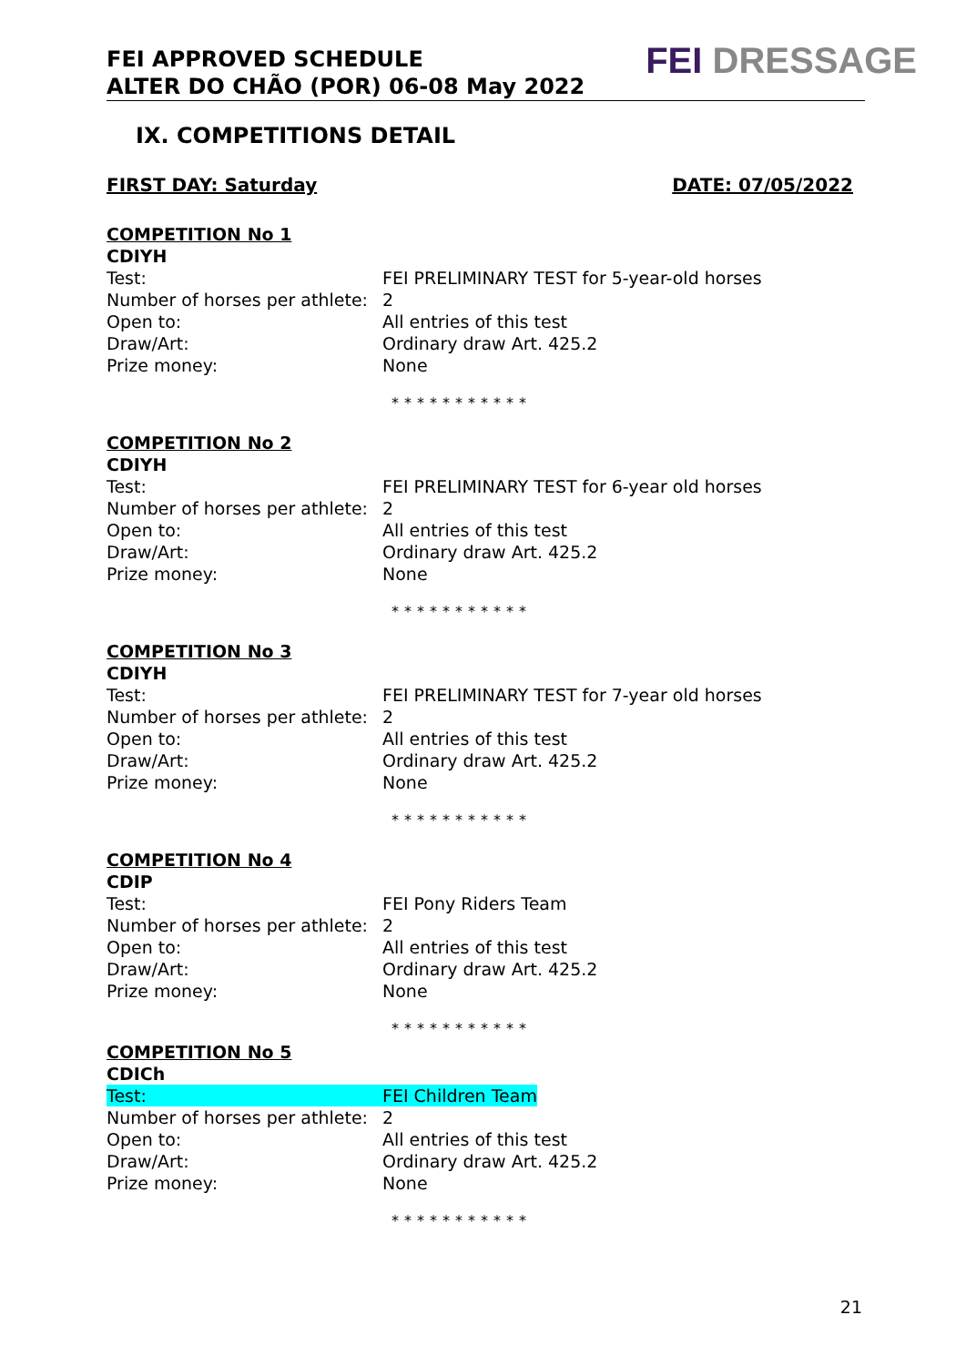FEI APPROVED SCHEDULE
ALTER DO CHÃO (POR) 06-08 May 2022
FEI DRESSAGE
IX. COMPETITIONS DETAIL
FIRST DAY: Saturday DATE: 07/05/2022
COMPETITION No 1
CDIYH
Test: FEI PRELIMINARY TEST for 5-year-old horses
Number of horses per athlete: 2
Open to: All entries of this test
Draw/Art: Ordinary draw Art. 425.2
Prize money: None
***********
COMPETITION No 2
CDIYH
Test: FEI PRELIMINARY TEST for 6-year old horses
Number of horses per athlete: 2
Open to: All entries of this test
Draw/Art: Ordinary draw Art. 425.2
Prize money: None
***********
COMPETITION No 3
CDIYH
Test: FEI PRELIMINARY TEST for 7-year old horses
Number of horses per athlete: 2
Open to: All entries of this test
Draw/Art: Ordinary draw Art. 425.2
Prize money: None
***********
COMPETITION No 4
CDIP
Test: FEI Pony Riders Team
Number of horses per athlete: 2
Open to: All entries of this test
Draw/Art: Ordinary draw Art. 425.2
Prize money: None
***********
COMPETITION No 5
CDICh
Test: FEI Children Team
Number of horses per athlete: 2
Open to: All entries of this test
Draw/Art: Ordinary draw Art. 425.2
Prize money: None
***********
21